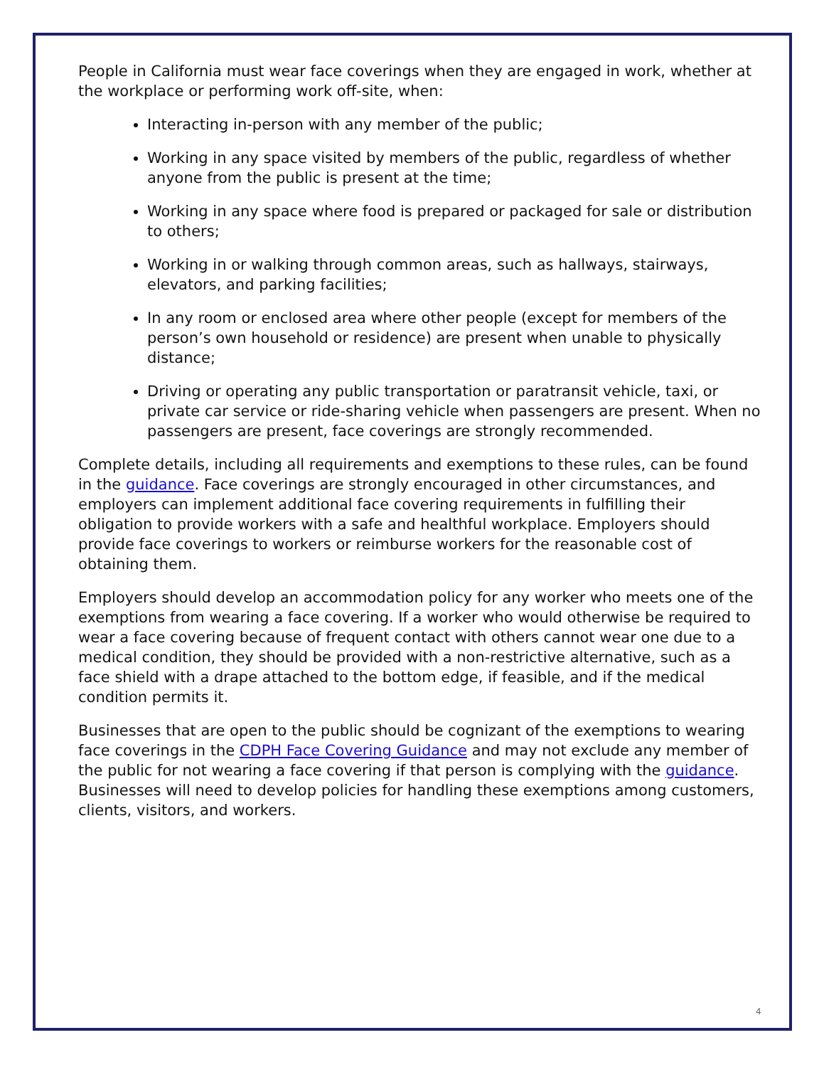People in California must wear face coverings when they are engaged in work, whether at the workplace or performing work off-site, when:
Interacting in-person with any member of the public;
Working in any space visited by members of the public, regardless of whether anyone from the public is present at the time;
Working in any space where food is prepared or packaged for sale or distribution to others;
Working in or walking through common areas, such as hallways, stairways, elevators, and parking facilities;
In any room or enclosed area where other people (except for members of the person’s own household or residence) are present when unable to physically distance;
Driving or operating any public transportation or paratransit vehicle, taxi, or private car service or ride-sharing vehicle when passengers are present. When no passengers are present, face coverings are strongly recommended.
Complete details, including all requirements and exemptions to these rules, can be found in the guidance. Face coverings are strongly encouraged in other circumstances, and employers can implement additional face covering requirements in fulfilling their obligation to provide workers with a safe and healthful workplace. Employers should provide face coverings to workers or reimburse workers for the reasonable cost of obtaining them.
Employers should develop an accommodation policy for any worker who meets one of the exemptions from wearing a face covering. If a worker who would otherwise be required to wear a face covering because of frequent contact with others cannot wear one due to a medical condition, they should be provided with a non-restrictive alternative, such as a face shield with a drape attached to the bottom edge, if feasible, and if the medical condition permits it.
Businesses that are open to the public should be cognizant of the exemptions to wearing face coverings in the CDPH Face Covering Guidance and may not exclude any member of the public for not wearing a face covering if that person is complying with the guidance. Businesses will need to develop policies for handling these exemptions among customers, clients, visitors, and workers.
4